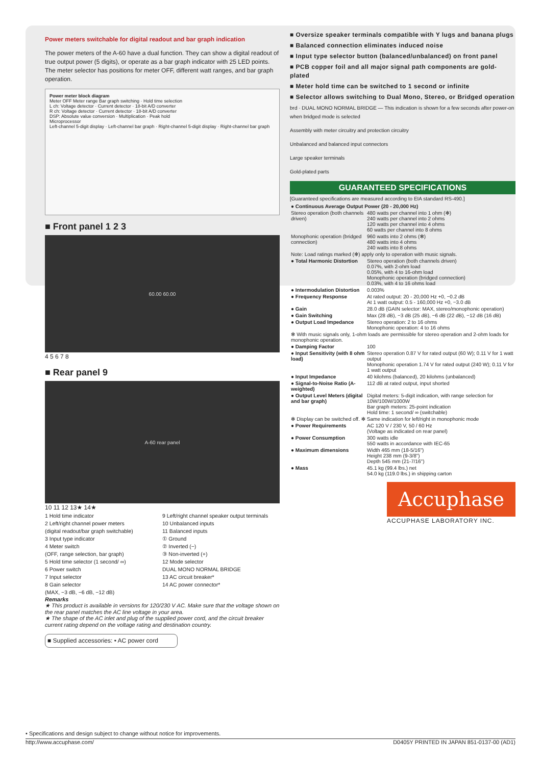Power meters switchable for digital readout and bar graph indication
The power meters of the A-60 have a dual function. They can show a digital readout of true output power (5 digits), or operate as a bar graph indicator with 25 LED points. The meter selector has positions for meter OFF, different watt ranges, and bar graph operation.
Power meter block diagram
Meter OFF Meter range Bar graph switching · Hold time selection
L ch: Voltage detector · Current detector · 18-bit A/D converter
R ch: Voltage detector · Current detector · 18-bit A/D converter
DSP: Absolute value conversion · Multiplication · Peak hold
Microprocessor
Left-channel 5-digit display · Left-channel bar graph · Right-channel 5-digit display · Right-channel bar graph
■ Front panel 1 2 3
60.00 60.00
4 5 6 7 8
■ Rear panel 9
A-60 rear panel
10 11 12 13★ 14★
1 Hold time indicator
2 Left/right channel power meters
(digital readout/bar graph switchable)
3 Input type indicator
4 Meter switch
(OFF, range selection, bar graph)
5 Hold time selector (1 second/ ∞)
6 Power switch
7 Input selector
8 Gain selector
(MAX, −3 dB, −6 dB, −12 dB)
9 Left/right channel speaker output terminals
10 Unbalanced inputs
11 Balanced inputs
① Ground
② Inverted (−)
③ Non-inverted (+)
12 Mode selector
DUAL MONO NORMAL BRIDGE
13 AC circuit breaker*
14 AC power connector*
Remarks
★ This product is available in versions for 120/230 V AC. Make sure that the voltage shown on the rear panel matches the AC line voltage in your area.
★ The shape of the AC inlet and plug of the supplied power cord, and the circuit breaker current rating depend on the voltage rating and destination country.
■ Supplied accessories: • AC power cord
■ Oversize speaker terminals compatible with Y lugs and banana plugs
■ Balanced connection eliminates induced noise
■ Input type selector button (balanced/unbalanced) on front panel
■ PCB copper foil and all major signal path components are gold-plated
■ Meter hold time can be switched to 1 second or infinite
■ Selector allows switching to Dual Mono, Stereo, or Bridged operation
brd · DUAL MONO NORMAL BRIDGE — This indication is shown for a few seconds after power-on when bridged mode is selected
Assembly with meter circuitry and protection circuitry
Unbalanced and balanced input connectors
Large speaker terminals
Gold-plated parts
GUARANTEED SPECIFICATIONS
[Guaranteed specifications are measured according to EIA standard RS-490.]
| ● Continuous Average Output Power (20 - 20,000 Hz) | |
| Stereo operation (both channels driven) | 480 watts per channel into 1 ohm (✻) 240 watts per channel into 2 ohms 120 watts per channel into 4 ohms 60 watts per channel into 8 ohms |
| Monophonic operation (bridged connection) | 960 watts into 2 ohms (✻) 480 watts into 4 ohms 240 watts into 8 ohms |
| Note: Load ratings marked (✻) apply only to operation with music signals. | |
| ● Total Harmonic Distortion | Stereo operation (both channels driven) 0.07%, with 2-ohm load 0.05%, with 4 to 16-ohm load Monophonic operation (bridged connection) 0.03%, with 4 to 16 ohms load |
| ● Intermodulation Distortion | 0.003% |
| ● Frequency Response | At rated output: 20 - 20,000 Hz +0, −0.2 dB At 1 watt output: 0.5 - 160,000 Hz +0, −3.0 dB |
| ● Gain | 28.0 dB (GAIN selector: MAX, stereo/monophonic operation) |
| ● Gain Switching | Max (28 dB), −3 dB (25 dB), −6 dB (22 dB), −12 dB (16 dB) |
| ● Output Load Impedance | Stereo operation: 2 to 16 ohms Monophonic operation: 4 to 16 ohms |
| ✻ With music signals only, 1-ohm loads are permissible for stereo operation and 2-ohm loads for monophonic operation. | |
| ● Damping Factor | 100 |
| ● Input Sensitivity (with 8 ohm load) | Stereo operation 0.87 V for rated output (60 W); 0.11 V for 1 watt output Monophonic operation 1.74 V for rated output (240 W); 0.11 V for 1 watt output |
| ● Input Impedance | 40 kilohms (balanced), 20 kilohms (unbalanced) |
| ● Signal-to-Noise Ratio (A-weighted) | 112 dB at rated output, input shorted |
| ● Output Level Meters (digital and bar graph) | Digital meters: 5-digit indication, with range selection for 10W/100W/1000W Bar graph meters: 25-point indication Hold time: 1 second/ ∞ (switchable) |
| ✻ Display can be switched off. ✻ Same indication for left/right in monophonic mode | |
| ● Power Requirements | AC 120 V / 230 V, 50 / 60 Hz (Voltage as indicated on rear panel) |
| ● Power Consumption | 300 watts idle 550 watts in accordance with IEC-65 |
| ● Maximum dimensions | Width 465 mm (18-5/16") Height 238 mm (9-3/8") Depth 545 mm (21-7/16") |
| ● Mass | 45.1 kg (99.4 lbs.) net 54.0 kg (119.0 lbs.) in shipping carton |
Accuphase
ACCUPHASE LABORATORY INC.
• Specifications and design subject to change without notice for improvements.
http://www.accuphase.com/ D0405Y PRINTED IN JAPAN 851-0137-00 (AD1)